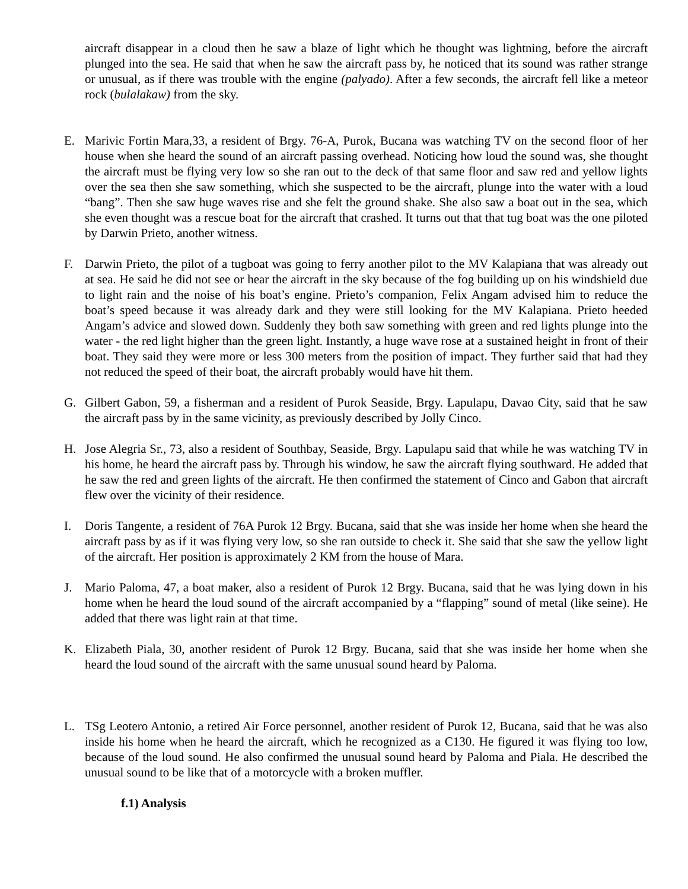aircraft disappear in a cloud then he saw a blaze of light which he thought was lightning, before the aircraft plunged into the sea. He said that when he saw the aircraft pass by, he noticed that its sound was rather strange or unusual, as if there was trouble with the engine (palyado). After a few seconds, the aircraft fell like a meteor rock (bulalakaw) from the sky.
E. Marivic Fortin Mara,33, a resident of Brgy. 76-A, Purok, Bucana was watching TV on the second floor of her house when she heard the sound of an aircraft passing overhead. Noticing how loud the sound was, she thought the aircraft must be flying very low so she ran out to the deck of that same floor and saw red and yellow lights over the sea then she saw something, which she suspected to be the aircraft, plunge into the water with a loud “bang”. Then she saw huge waves rise and she felt the ground shake. She also saw a boat out in the sea, which she even thought was a rescue boat for the aircraft that crashed. It turns out that that tug boat was the one piloted by Darwin Prieto, another witness.
F. Darwin Prieto, the pilot of a tugboat was going to ferry another pilot to the MV Kalapiana that was already out at sea. He said he did not see or hear the aircraft in the sky because of the fog building up on his windshield due to light rain and the noise of his boat’s engine. Prieto’s companion, Felix Angam advised him to reduce the boat’s speed because it was already dark and they were still looking for the MV Kalapiana. Prieto heeded Angam’s advice and slowed down. Suddenly they both saw something with green and red lights plunge into the water - the red light higher than the green light. Instantly, a huge wave rose at a sustained height in front of their boat. They said they were more or less 300 meters from the position of impact. They further said that had they not reduced the speed of their boat, the aircraft probably would have hit them.
G. Gilbert Gabon, 59, a fisherman and a resident of Purok Seaside, Brgy. Lapulapu, Davao City, said that he saw the aircraft pass by in the same vicinity, as previously described by Jolly Cinco.
H. Jose Alegria Sr., 73, also a resident of Southbay, Seaside, Brgy. Lapulapu said that while he was watching TV in his home, he heard the aircraft pass by. Through his window, he saw the aircraft flying southward. He added that he saw the red and green lights of the aircraft. He then confirmed the statement of Cinco and Gabon that aircraft flew over the vicinity of their residence.
I. Doris Tangente, a resident of 76A Purok 12 Brgy. Bucana, said that she was inside her home when she heard the aircraft pass by as if it was flying very low, so she ran outside to check it. She said that she saw the yellow light of the aircraft. Her position is approximately 2 KM from the house of Mara.
J. Mario Paloma, 47, a boat maker, also a resident of Purok 12 Brgy. Bucana, said that he was lying down in his home when he heard the loud sound of the aircraft accompanied by a “flapping” sound of metal (like seine). He added that there was light rain at that time.
K. Elizabeth Piala, 30, another resident of Purok 12 Brgy. Bucana, said that she was inside her home when she heard the loud sound of the aircraft with the same unusual sound heard by Paloma.
L. TSg Leotero Antonio, a retired Air Force personnel, another resident of Purok 12, Bucana, said that he was also inside his home when he heard the aircraft, which he recognized as a C130. He figured it was flying too low, because of the loud sound. He also confirmed the unusual sound heard by Paloma and Piala. He described the unusual sound to be like that of a motorcycle with a broken muffler.
f.1) Analysis